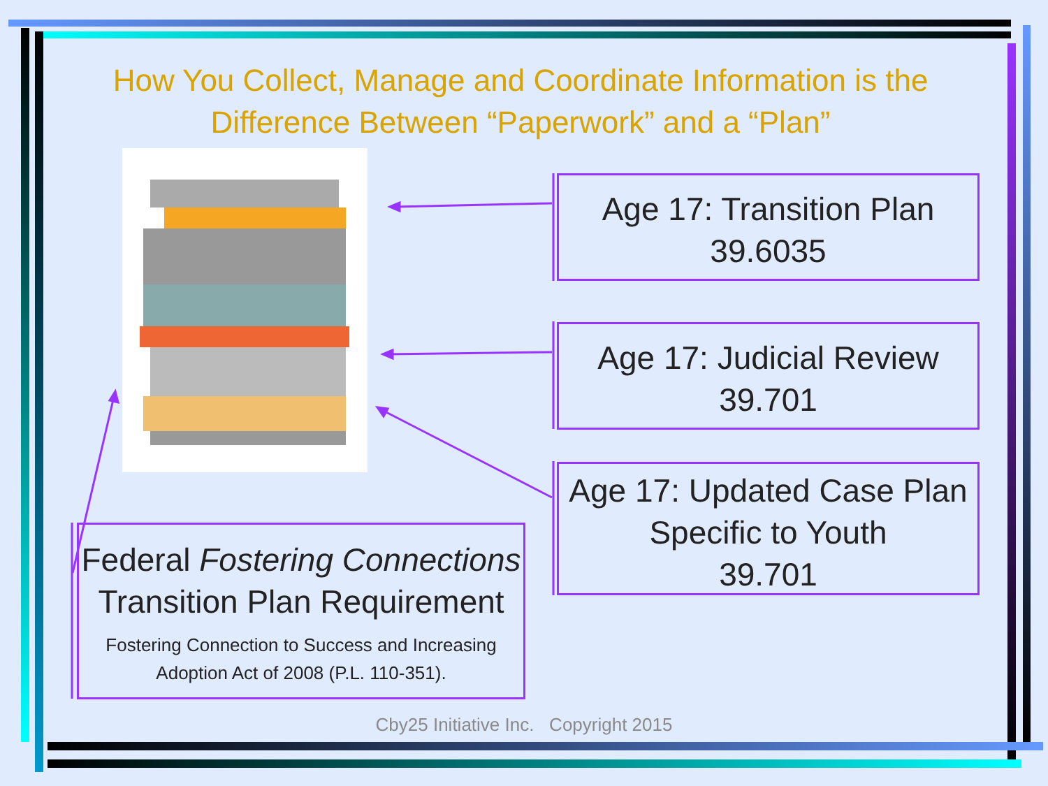How You Collect, Manage and Coordinate Information is the Difference Between “Paperwork” and a “Plan”
Age 17: Transition Plan
39.6035
Age 17: Judicial Review
39.701
Age 17: Updated Case Plan
Specific to Youth
39.701
Federal Fostering Connections
Transition Plan Requirement
Fostering Connection to Success and Increasing
Adoption Act of 2008 (P.L. 110-351).
Cby25 Initiative Inc. Copyright 2015